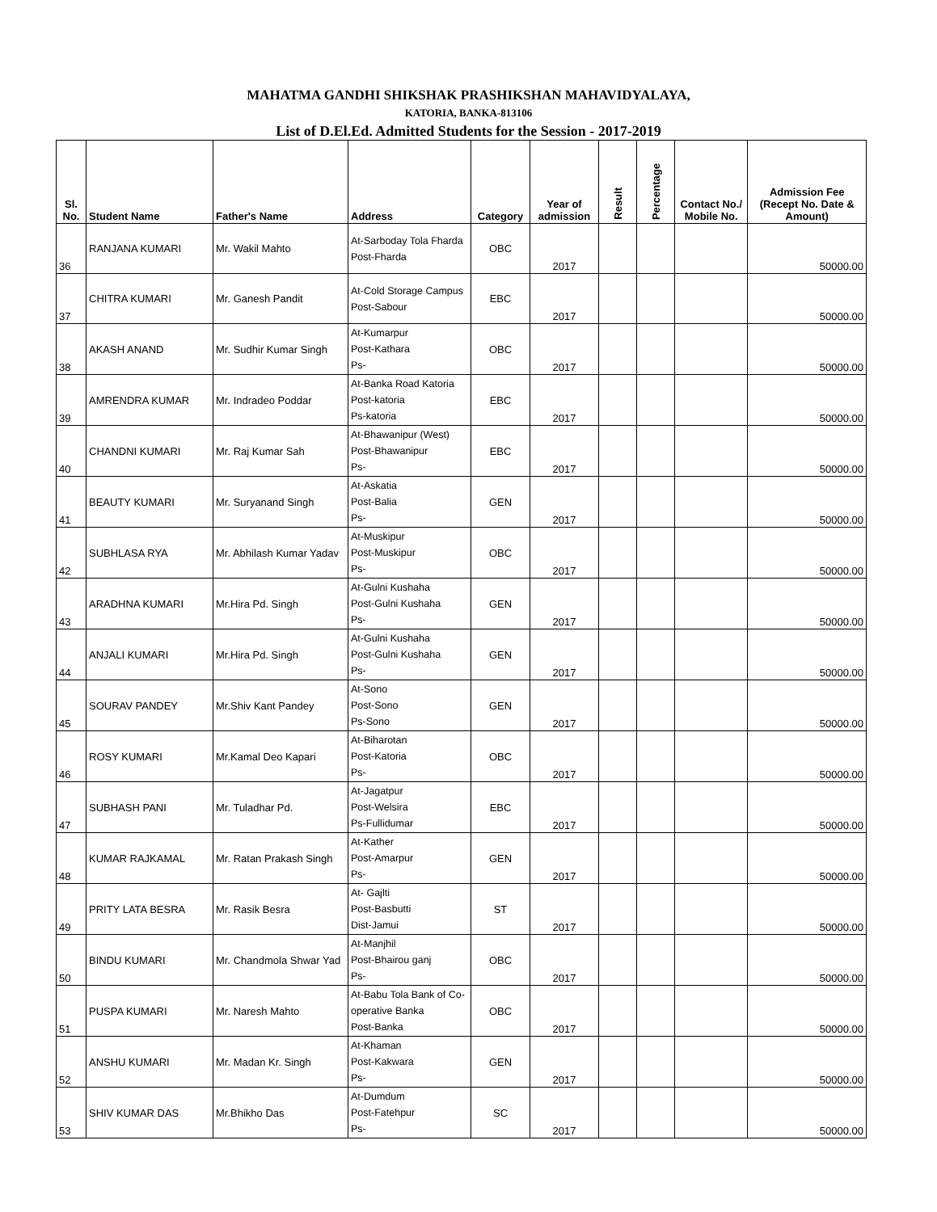MAHATMA GANDHI SHIKSHAK PRASHIKSHAN MAHAVIDYALAYA,
KATORIA, BANKA-813106
List of D.El.Ed. Admitted Students for the Session - 2017-2019
| Sl. No. | Student Name | Father's Name | Address | Category | Year of admission | Result | Percentage | Contact No./ Mobile No. | Admission Fee (Recept No. Date & Amount) |
| --- | --- | --- | --- | --- | --- | --- | --- | --- | --- |
| 36 | RANJANA KUMARI | Mr. Wakil Mahto | At-Sarboday Tola Fharda Post-Fharda | OBC | 2017 | | | | 50000.00 |
| 37 | CHITRA KUMARI | Mr. Ganesh Pandit | At-Cold Storage Campus Post-Sabour | EBC | 2017 | | | | 50000.00 |
| 38 | AKASH ANAND | Mr. Sudhir Kumar Singh | At-Kumarpur Post-Kathara Ps- | OBC | 2017 | | | | 50000.00 |
| 39 | AMRENDRA KUMAR | Mr. Indradeo Poddar | At-Banka Road Katoria Post-katoria Ps-katoria | EBC | 2017 | | | | 50000.00 |
| 40 | CHANDNI KUMARI | Mr. Raj Kumar Sah | At-Bhawanipur (West) Post-Bhawanipur Ps- | EBC | 2017 | | | | 50000.00 |
| 41 | BEAUTY KUMARI | Mr. Suryanand Singh | At-Askatia Post-Balia Ps- | GEN | 2017 | | | | 50000.00 |
| 42 | SUBHLASA RYA | Mr. Abhilash Kumar Yadav | At-Muskipur Post-Muskipur Ps- | OBC | 2017 | | | | 50000.00 |
| 43 | ARADHNA KUMARI | Mr.Hira Pd. Singh | At-Gulni Kushaha Post-Gulni Kushaha Ps- | GEN | 2017 | | | | 50000.00 |
| 44 | ANJALI KUMARI | Mr.Hira Pd. Singh | At-Gulni Kushaha Post-Gulni Kushaha Ps- | GEN | 2017 | | | | 50000.00 |
| 45 | SOURAV PANDEY | Mr.Shiv Kant Pandey | At-Sono Post-Sono Ps-Sono | GEN | 2017 | | | | 50000.00 |
| 46 | ROSY KUMARI | Mr.Kamal Deo Kapari | At-Biharotan Post-Katoria Ps- | OBC | 2017 | | | | 50000.00 |
| 47 | SUBHASH PANI | Mr. Tuladhar Pd. | At-Jagatpur Post-Welsira Ps-Fullidumar | EBC | 2017 | | | | 50000.00 |
| 48 | KUMAR RAJKAMAL | Mr. Ratan Prakash Singh | At-Kather Post-Amarpur Ps- | GEN | 2017 | | | | 50000.00 |
| 49 | PRITY LATA BESRA | Mr. Rasik Besra | At- Gajlti Post-Basbutti Dist-Jamui | ST | 2017 | | | | 50000.00 |
| 50 | BINDU KUMARI | Mr. Chandmola Shwar Yad | At-Manjhil Post-Bhairou ganj Ps- | OBC | 2017 | | | | 50000.00 |
| 51 | PUSPA KUMARI | Mr. Naresh Mahto | At-Babu Tola Bank of Co-operative Banka Post-Banka | OBC | 2017 | | | | 50000.00 |
| 52 | ANSHU KUMARI | Mr. Madan Kr. Singh | At-Khaman Post-Kakwara Ps- | GEN | 2017 | | | | 50000.00 |
| 53 | SHIV KUMAR DAS | Mr.Bhikho Das | At-Dumdum Post-Fatehpur Ps- | SC | 2017 | | | | 50000.00 |